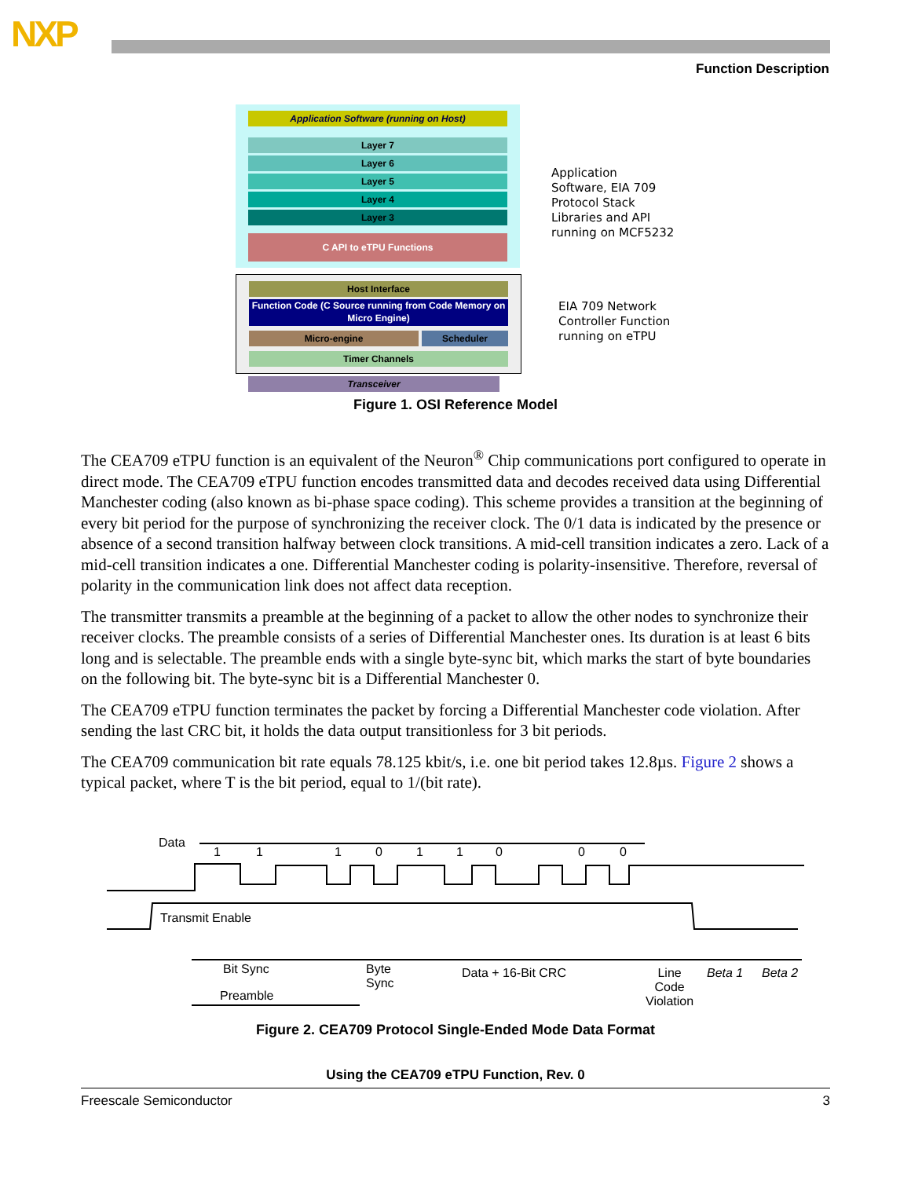NXP
Function Description
Application Software (running on Host)
Layer 7
Layer 6
Layer 5
Layer 4
Layer 3
C API to eTPU Functions
Host Interface
Function Code (C Source running from Code Memory on Micro Engine)
Micro-engine Scheduler
Timer Channels
Transceiver
Application
Software, EIA 709
Protocol Stack
Libraries and API
running on MCF5232
EIA 709 Network
Controller Function
running on eTPU
Figure 1. OSI Reference Model
The CEA709 eTPU function is an equivalent of the Neuron<sup>®</sup> Chip communications port configured to operate in direct mode. The CEA709 eTPU function encodes transmitted data and decodes received data using Differential Manchester coding (also known as bi-phase space coding). This scheme provides a transition at the beginning of every bit period for the purpose of synchronizing the receiver clock. The 0/1 data is indicated by the presence or absence of a second transition halfway between clock transitions. A mid-cell transition indicates a zero. Lack of a mid-cell transition indicates a one. Differential Manchester coding is polarity-insensitive. Therefore, reversal of polarity in the communication link does not affect data reception.
The transmitter transmits a preamble at the beginning of a packet to allow the other nodes to synchronize their receiver clocks. The preamble consists of a series of Differential Manchester ones. Its duration is at least 6 bits long and is selectable. The preamble ends with a single byte-sync bit, which marks the start of byte boundaries on the following bit. The byte-sync bit is a Differential Manchester 0.
The CEA709 eTPU function terminates the packet by forcing a Differential Manchester code violation. After sending the last CRC bit, it holds the data output transitionless for 3 bit periods.
The CEA709 communication bit rate equals 78.125 kbit/s, i.e. one bit period takes 12.8µs. Figure 2 shows a typical packet, where T is the bit period, equal to 1/(bit rate).
Data
1 1 1 0 1 1 0 0 0
Transmit Enable
Bit Sync Byte
Sync
Data + 16-Bit CRC Line
Code
Violation
Beta 1 Beta 2
Preamble
Figure 2. CEA709 Protocol Single-Ended Mode Data Format
Using the CEA709 eTPU Function, Rev. 0
Freescale Semiconductor 3